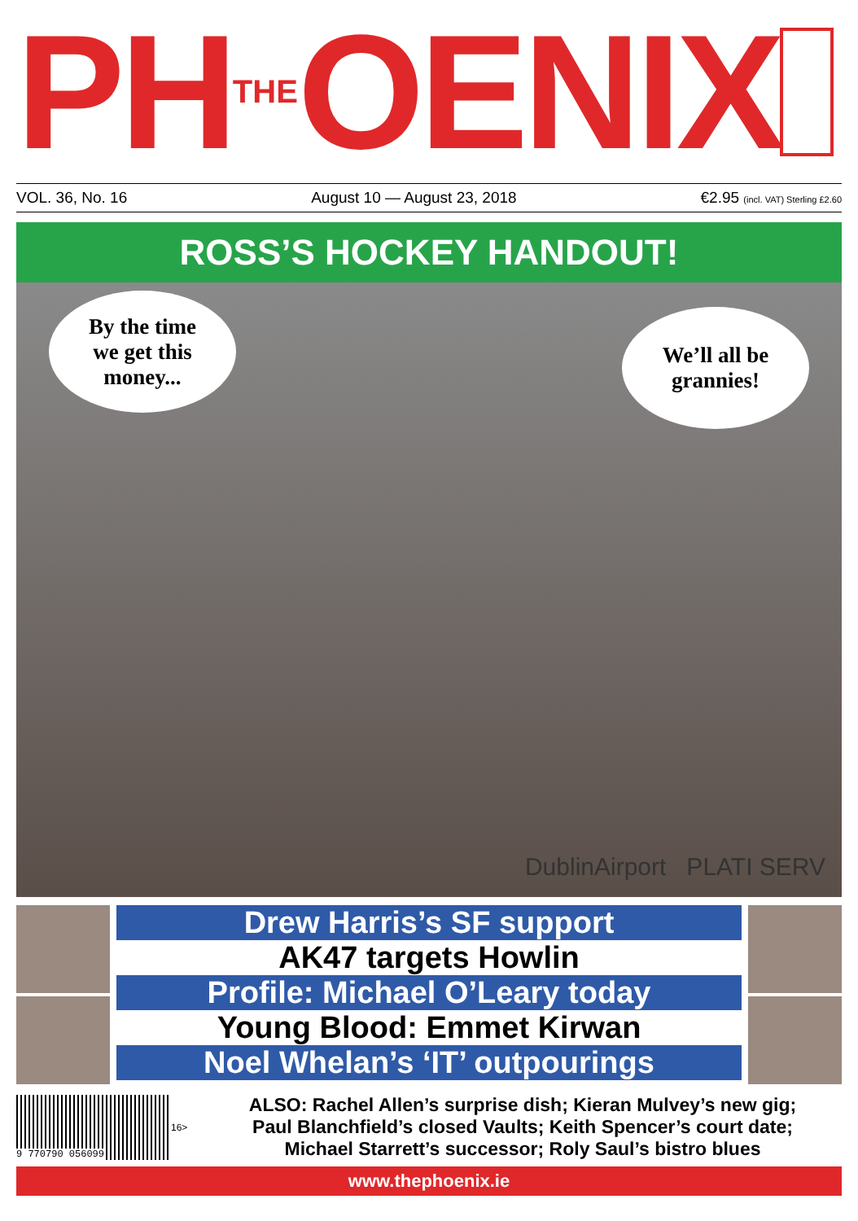PH THE OENIX
VOL. 36, No. 16 August 10 — August 23, 2018 €2.95 (incl. VAT) Sterling £2.60
ROSS’S HOCKEY HANDOUT!
By the time
we get this
money...
We’ll all be
grannies!
DublinAirport PLATI SERV
Drew Harris’s SF support
AK47 targets Howlin
Profile: Michael O’Leary today
Young Blood: Emmet Kirwan
Noel Whelan’s ‘IT’ outpourings
9 770790 056099
16>
ALSO: Rachel Allen’s surprise dish; Kieran Mulvey’s new gig;
Paul Blanchfield’s closed Vaults; Keith Spencer’s court date;
Michael Starrett’s successor; Roly Saul’s bistro blues
www.thephoenix.ie